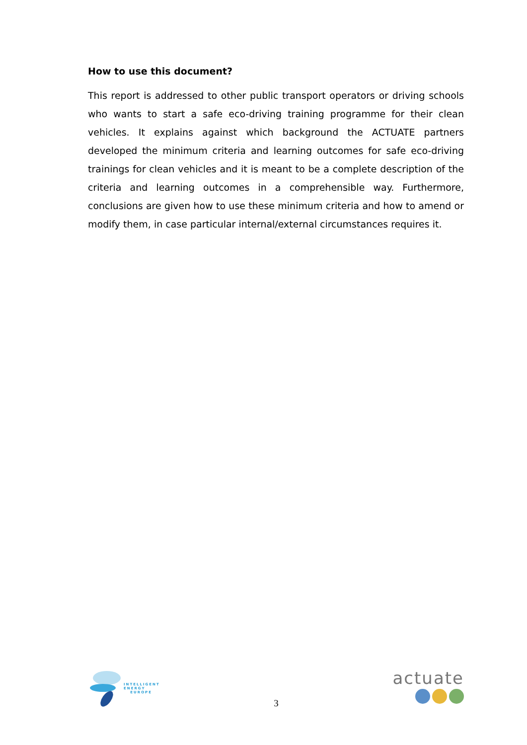How to use this document?
This report is addressed to other public transport operators or driving schools who wants to start a safe eco-driving training programme for their clean vehicles. It explains against which background the ACTUATE partners developed the minimum criteria and learning outcomes for safe eco-driving trainings for clean vehicles and it is meant to be a complete description of the criteria and learning outcomes in a comprehensible way. Furthermore, conclusions are given how to use these minimum criteria and how to amend or modify them, in case particular internal/external circumstances requires it.
INTELLIGENT
ENERGY
EUROPE
3
actuate